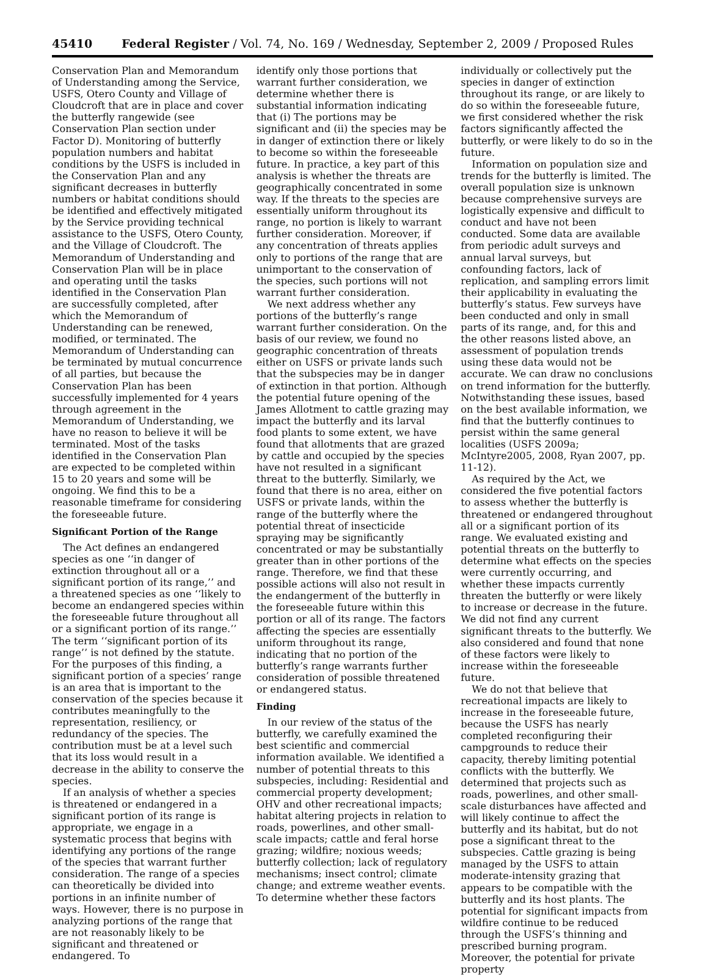45410 Federal Register / Vol. 74, No. 169 / Wednesday, September 2, 2009 / Proposed Rules
Conservation Plan and Memorandum of Understanding among the Service, USFS, Otero County and Village of Cloudcroft that are in place and cover the butterfly rangewide (see Conservation Plan section under Factor D). Monitoring of butterfly population numbers and habitat conditions by the USFS is included in the Conservation Plan and any significant decreases in butterfly numbers or habitat conditions should be identified and effectively mitigated by the Service providing technical assistance to the USFS, Otero County, and the Village of Cloudcroft. The Memorandum of Understanding and Conservation Plan will be in place and operating until the tasks identified in the Conservation Plan are successfully completed, after which the Memorandum of Understanding can be renewed, modified, or terminated. The Memorandum of Understanding can be terminated by mutual concurrence of all parties, but because the Conservation Plan has been successfully implemented for 4 years through agreement in the Memorandum of Understanding, we have no reason to believe it will be terminated. Most of the tasks identified in the Conservation Plan are expected to be completed within 15 to 20 years and some will be ongoing. We find this to be a reasonable timeframe for considering the foreseeable future.
Significant Portion of the Range
The Act defines an endangered species as one ‘‘in danger of extinction throughout all or a significant portion of its range,’’ and a threatened species as one ‘‘likely to become an endangered species within the foreseeable future throughout all or a significant portion of its range.’’ The term ‘‘significant portion of its range’’ is not defined by the statute. For the purposes of this finding, a significant portion of a species’ range is an area that is important to the conservation of the species because it contributes meaningfully to the representation, resiliency, or redundancy of the species. The contribution must be at a level such that its loss would result in a decrease in the ability to conserve the species.
If an analysis of whether a species is threatened or endangered in a significant portion of its range is appropriate, we engage in a systematic process that begins with identifying any portions of the range of the species that warrant further consideration. The range of a species can theoretically be divided into portions in an infinite number of ways. However, there is no purpose in analyzing portions of the range that are not reasonably likely to be significant and threatened or endangered. To
identify only those portions that warrant further consideration, we determine whether there is substantial information indicating that (i) The portions may be significant and (ii) the species may be in danger of extinction there or likely to become so within the foreseeable future. In practice, a key part of this analysis is whether the threats are geographically concentrated in some way. If the threats to the species are essentially uniform throughout its range, no portion is likely to warrant further consideration. Moreover, if any concentration of threats applies only to portions of the range that are unimportant to the conservation of the species, such portions will not warrant further consideration.
We next address whether any portions of the butterfly’s range warrant further consideration. On the basis of our review, we found no geographic concentration of threats either on USFS or private lands such that the subspecies may be in danger of extinction in that portion. Although the potential future opening of the James Allotment to cattle grazing may impact the butterfly and its larval food plants to some extent, we have found that allotments that are grazed by cattle and occupied by the species have not resulted in a significant threat to the butterfly. Similarly, we found that there is no area, either on USFS or private lands, within the range of the butterfly where the potential threat of insecticide spraying may be significantly concentrated or may be substantially greater than in other portions of the range. Therefore, we find that these possible actions will also not result in the endangerment of the butterfly in the foreseeable future within this portion or all of its range. The factors affecting the species are essentially uniform throughout its range, indicating that no portion of the butterfly’s range warrants further consideration of possible threatened or endangered status.
Finding
In our review of the status of the butterfly, we carefully examined the best scientific and commercial information available. We identified a number of potential threats to this subspecies, including: Residential and commercial property development; OHV and other recreational impacts; habitat altering projects in relation to roads, powerlines, and other small-scale impacts; cattle and feral horse grazing; wildfire; noxious weeds; butterfly collection; lack of regulatory mechanisms; insect control; climate change; and extreme weather events. To determine whether these factors
individually or collectively put the species in danger of extinction throughout its range, or are likely to do so within the foreseeable future, we first considered whether the risk factors significantly affected the butterfly, or were likely to do so in the future.
Information on population size and trends for the butterfly is limited. The overall population size is unknown because comprehensive surveys are logistically expensive and difficult to conduct and have not been conducted. Some data are available from periodic adult surveys and annual larval surveys, but confounding factors, lack of replication, and sampling errors limit their applicability in evaluating the butterfly’s status. Few surveys have been conducted and only in small parts of its range, and, for this and the other reasons listed above, an assessment of population trends using these data would not be accurate. We can draw no conclusions on trend information for the butterfly. Notwithstanding these issues, based on the best available information, we find that the butterfly continues to persist within the same general localities (USFS 2009a; McIntyre2005, 2008, Ryan 2007, pp. 11-12).
As required by the Act, we considered the five potential factors to assess whether the butterfly is threatened or endangered throughout all or a significant portion of its range. We evaluated existing and potential threats on the butterfly to determine what effects on the species were currently occurring, and whether these impacts currently threaten the butterfly or were likely to increase or decrease in the future. We did not find any current significant threats to the butterfly. We also considered and found that none of these factors were likely to increase within the foreseeable future.
We do not that believe that recreational impacts are likely to increase in the foreseeable future, because the USFS has nearly completed reconfiguring their campgrounds to reduce their capacity, thereby limiting potential conflicts with the butterfly. We determined that projects such as roads, powerlines, and other small-scale disturbances have affected and will likely continue to affect the butterfly and its habitat, but do not pose a significant threat to the subspecies. Cattle grazing is being managed by the USFS to attain moderate-intensity grazing that appears to be compatible with the butterfly and its host plants. The potential for significant impacts from wildfire continue to be reduced through the USFS’s thinning and prescribed burning program. Moreover, the potential for private property